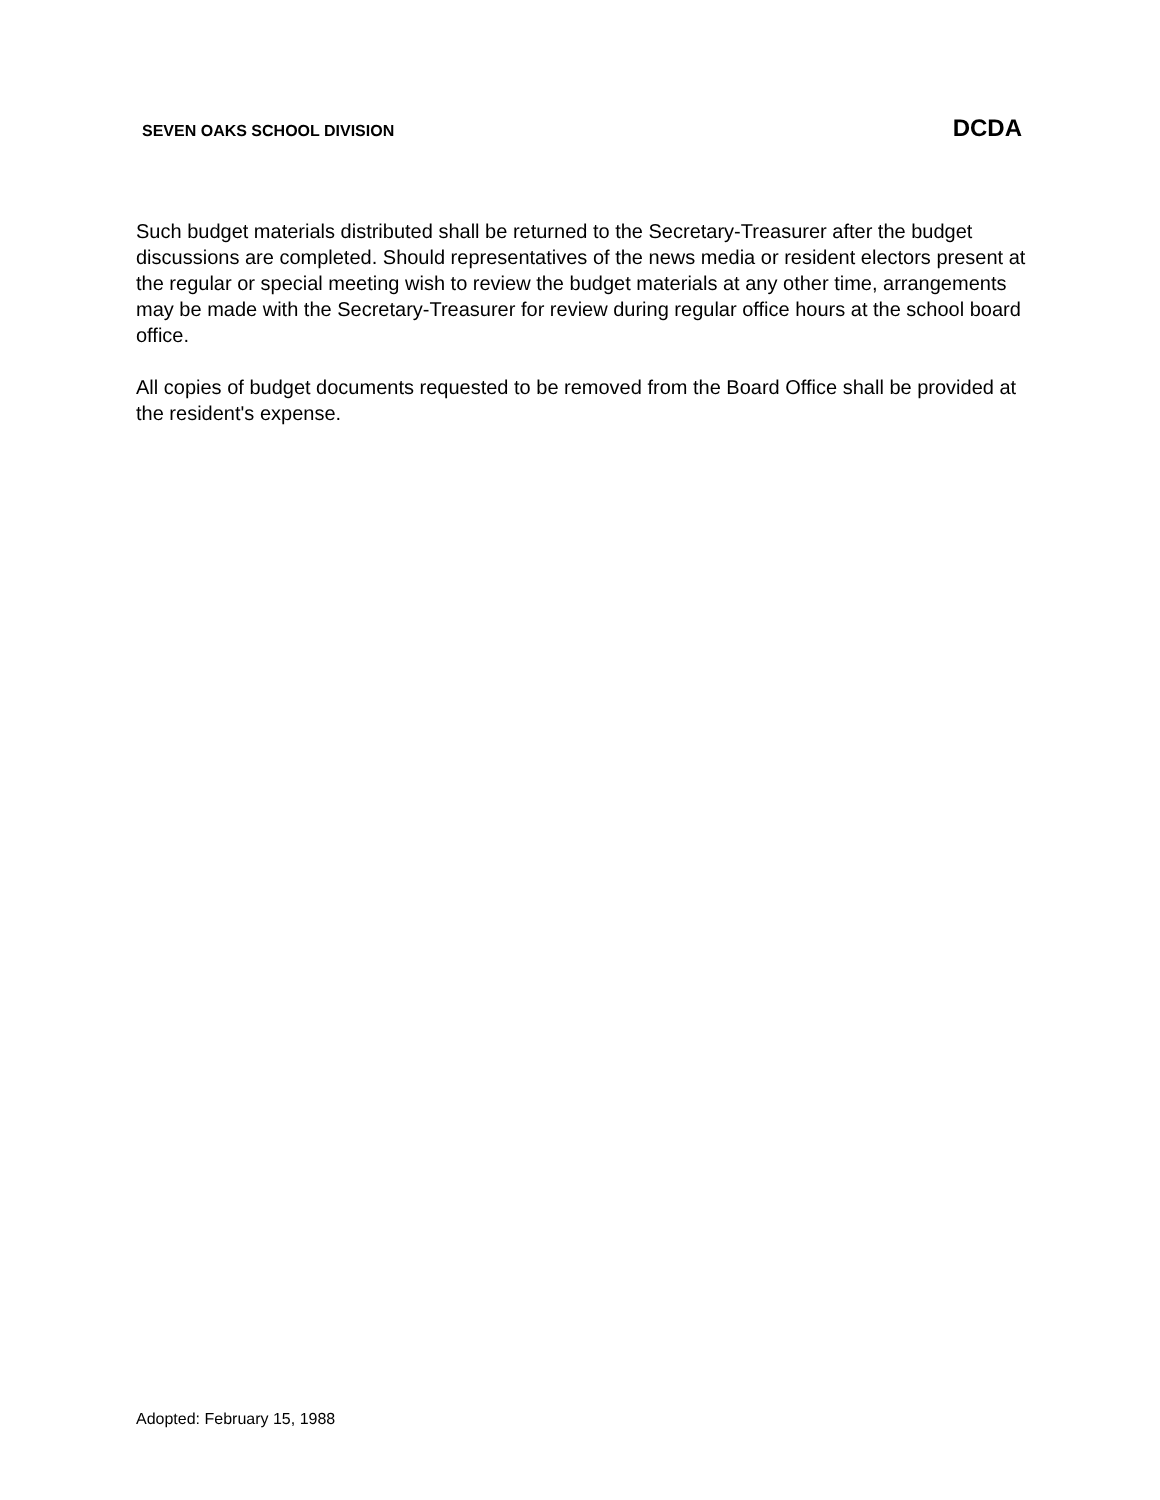SEVEN OAKS SCHOOL DIVISION DCDA
Such budget materials distributed shall be returned to the Secretary-Treasurer after the budget discussions are completed. Should representatives of the news media or resident electors present at the regular or special meeting wish to review the budget materials at any other time, arrangements may be made with the Secretary-Treasurer for review during regular office hours at the school board office.
All copies of budget documents requested to be removed from the Board Office shall be provided at the resident's expense.
Adopted: February 15, 1988